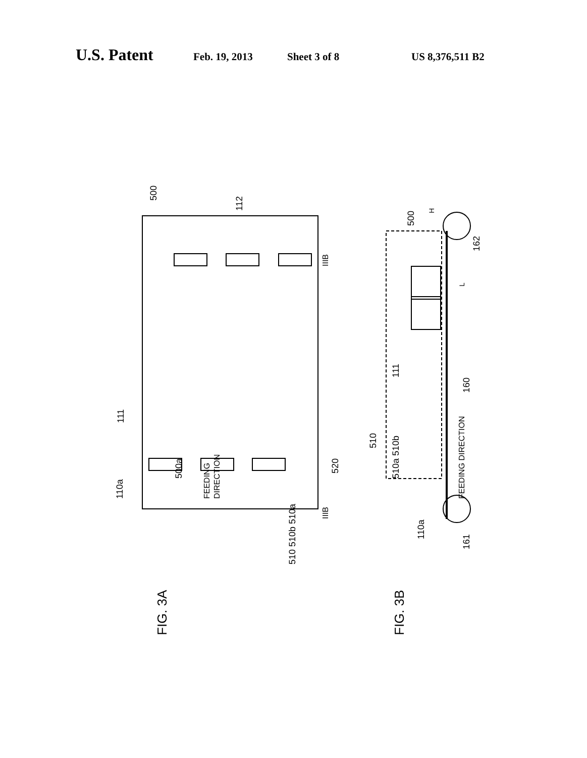U.S. Patent Feb. 19, 2013 Sheet 3 of 8 US 8,376,511 B2
500a
FEEDING
DIRECTION
111
110a
112
500
520
IIIB
IIIB
510 510b 510a
FIG. 3A
FIG. 3B
110a
161
162
160
111
500
H
L
510
510a 510b
FEEDING DIRECTION